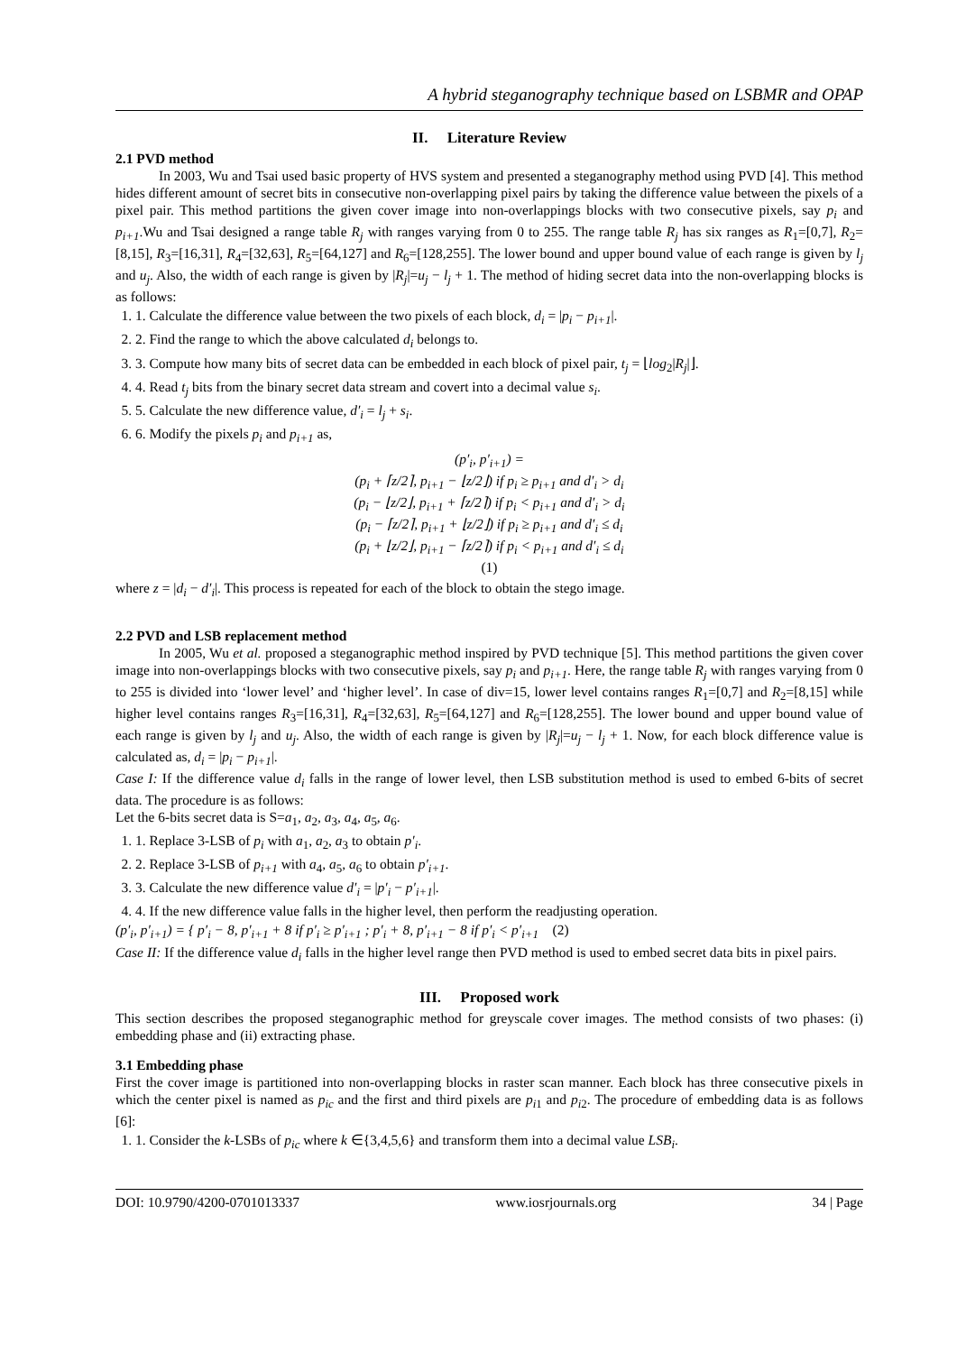A hybrid steganography technique based on LSBMR and OPAP
II. Literature Review
2.1 PVD method
In 2003, Wu and Tsai used basic property of HVS system and presented a steganography method using PVD [4]. This method hides different amount of secret bits in consecutive non-overlapping pixel pairs by taking the difference value between the pixels of a pixel pair. This method partitions the given cover image into non-overlappings blocks with two consecutive pixels, say p<sub>i</sub> and p<sub>i+1</sub>.Wu and Tsai designed a range table R<sub>j</sub> with ranges varying from 0 to 255. The range table R<sub>j</sub> has six ranges as R<sub>1</sub>=[0,7], R<sub>2</sub>=[8,15], R<sub>3</sub>=[16,31], R<sub>4</sub>=[32,63], R<sub>5</sub>=[64,127] and R<sub>6</sub>=[128,255]. The lower bound and upper bound value of each range is given by l<sub>j</sub> and u<sub>j</sub>. Also, the width of each range is given by |R<sub>j</sub>|=u<sub>j</sub> − l<sub>j</sub> + 1. The method of hiding secret data into the non-overlapping blocks is as follows:
1. 1. Calculate the difference value between the two pixels of each block, d<sub>i</sub> = |p<sub>i</sub> − p<sub>i+1</sub>|.
2. 2. Find the range to which the above calculated d<sub>i</sub> belongs to.
3. 3. Compute how many bits of secret data can be embedded in each block of pixel pair, t<sub>j</sub> = ⌊log<sub>2</sub>|R<sub>j</sub>|⌋.
4. 4. Read t<sub>j</sub> bits from the binary secret data stream and covert into a decimal value s<sub>i</sub>.
5. 5. Calculate the new difference value, d′<sub>i</sub> = l<sub>j</sub> + s<sub>i</sub>.
6. 6. Modify the pixels p<sub>i</sub> and p<sub>i+1</sub> as,
(p′<sub>i</sub>, p′<sub>i+1</sub>) =
(p<sub>i</sub> + ⌈z/2⌉, p<sub>i+1</sub> − ⌊z/2⌋) if p<sub>i</sub> ≥ p<sub>i+1</sub> and d′<sub>i</sub> > d<sub>i</sub>
(p<sub>i</sub> − ⌊z/2⌋, p<sub>i+1</sub> + ⌈z/2⌉) if p<sub>i</sub> < p<sub>i+1</sub> and d′<sub>i</sub> > d<sub>i</sub>
(p<sub>i</sub> − ⌈z/2⌉, p<sub>i+1</sub> + ⌊z/2⌋) if p<sub>i</sub> ≥ p<sub>i+1</sub> and d′<sub>i</sub> ≤ d<sub>i</sub>
(p<sub>i</sub> + ⌊z/2⌋, p<sub>i+1</sub> − ⌈z/2⌉) if p<sub>i</sub> < p<sub>i+1</sub> and d′<sub>i</sub> ≤ d<sub>i</sub>
(1)
where z = |d<sub>i</sub> − d′<sub>i</sub>|. This process is repeated for each of the block to obtain the stego image.
2.2 PVD and LSB replacement method
In 2005, Wu et al. proposed a steganographic method inspired by PVD technique [5]. This method partitions the given cover image into non-overlappings blocks with two consecutive pixels, say p<sub>i</sub> and p<sub>i+1</sub>. Here, the range table R<sub>j</sub> with ranges varying from 0 to 255 is divided into ‘lower level’ and ‘higher level’. In case of div=15, lower level contains ranges R<sub>1</sub>=[0,7] and R<sub>2</sub>=[8,15] while higher level contains ranges R<sub>3</sub>=[16,31], R<sub>4</sub>=[32,63], R<sub>5</sub>=[64,127] and R<sub>6</sub>=[128,255]. The lower bound and upper bound value of each range is given by l<sub>j</sub> and u<sub>j</sub>. Also, the width of each range is given by |R<sub>j</sub>|=u<sub>j</sub> − l<sub>j</sub> + 1. Now, for each block difference value is calculated as, d<sub>i</sub> = |p<sub>i</sub> − p<sub>i+1</sub>|.
Case I: If the difference value d<sub>i</sub> falls in the range of lower level, then LSB substitution method is used to embed 6-bits of secret data. The procedure is as follows:
Let the 6-bits secret data is S=a<sub>1</sub>, a<sub>2</sub>, a<sub>3</sub>, a<sub>4</sub>, a<sub>5</sub>, a<sub>6</sub>.
1. 1. Replace 3-LSB of p<sub>i</sub> with a<sub>1</sub>, a<sub>2</sub>, a<sub>3</sub> to obtain p′<sub>i</sub>.
2. 2. Replace 3-LSB of p<sub>i+1</sub> with a<sub>4</sub>, a<sub>5</sub>, a<sub>6</sub> to obtain p′<sub>i+1</sub>.
3. 3. Calculate the new difference value d′<sub>i</sub> = |p′<sub>i</sub> − p′<sub>i+1</sub>|.
4. 4. If the new difference value falls in the higher level, then perform the readjusting operation.
(p′<sub>i</sub>, p′<sub>i+1</sub>) = { p′<sub>i</sub> − 8, p′<sub>i+1</sub> + 8 if p′<sub>i</sub> ≥ p′<sub>i+1</sub> ; p′<sub>i</sub> + 8, p′<sub>i+1</sub> − 8 if p′<sub>i</sub> < p′<sub>i+1</sub> (2)
Case II: If the difference value d<sub>i</sub> falls in the higher level range then PVD method is used to embed secret data bits in pixel pairs.
III. Proposed work
This section describes the proposed steganographic method for greyscale cover images. The method consists of two phases: (i) embedding phase and (ii) extracting phase.
3.1 Embedding phase
First the cover image is partitioned into non-overlapping blocks in raster scan manner. Each block has three consecutive pixels in which the center pixel is named as p<sub>ic</sub> and the first and third pixels are p<sub>i1</sub> and p<sub>i2</sub>. The procedure of embedding data is as follows [6]:
1. 1. Consider the k-LSBs of p<sub>ic</sub> where k ∈{3,4,5,6} and transform them into a decimal value LSB<sub>i</sub>.
DOI: 10.9790/4200-0701013337 www.iosrjournals.org 34 | Page